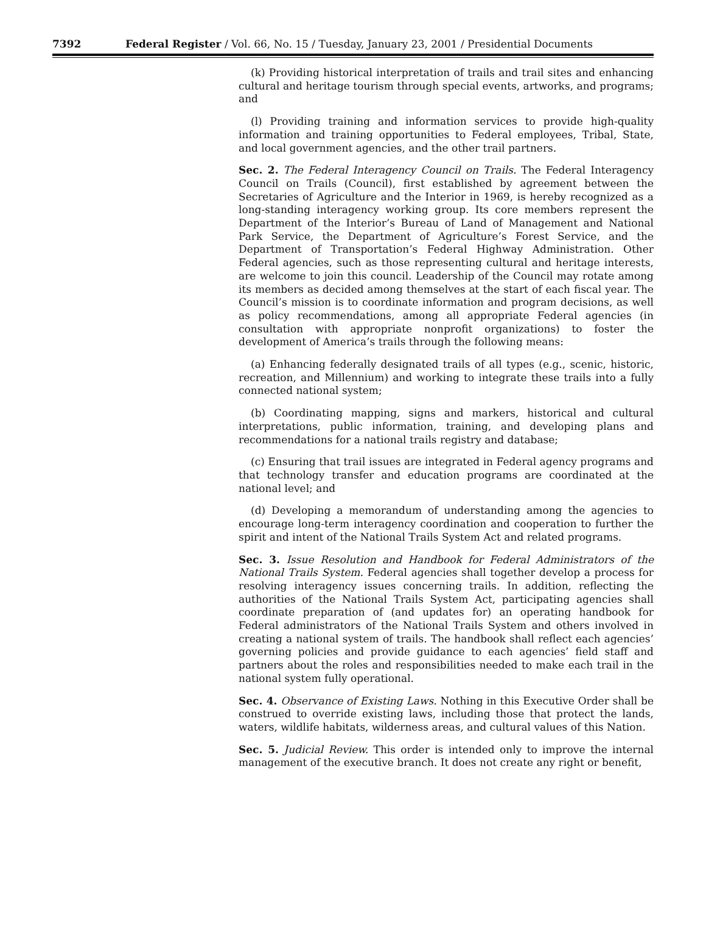7392 Federal Register / Vol. 66, No. 15 / Tuesday, January 23, 2001 / Presidential Documents
(k) Providing historical interpretation of trails and trail sites and enhancing cultural and heritage tourism through special events, artworks, and programs; and
(l) Providing training and information services to provide high-quality information and training opportunities to Federal employees, Tribal, State, and local government agencies, and the other trail partners.
Sec. 2. The Federal Interagency Council on Trails. The Federal Interagency Council on Trails (Council), first established by agreement between the Secretaries of Agriculture and the Interior in 1969, is hereby recognized as a long-standing interagency working group. Its core members represent the Department of the Interior’s Bureau of Land of Management and National Park Service, the Department of Agriculture’s Forest Service, and the Department of Transportation’s Federal Highway Administration. Other Federal agencies, such as those representing cultural and heritage interests, are welcome to join this council. Leadership of the Council may rotate among its members as decided among themselves at the start of each fiscal year. The Council’s mission is to coordinate information and program decisions, as well as policy recommendations, among all appropriate Federal agencies (in consultation with appropriate nonprofit organizations) to foster the development of America’s trails through the following means:
(a) Enhancing federally designated trails of all types (e.g., scenic, historic, recreation, and Millennium) and working to integrate these trails into a fully connected national system;
(b) Coordinating mapping, signs and markers, historical and cultural interpretations, public information, training, and developing plans and recommendations for a national trails registry and database;
(c) Ensuring that trail issues are integrated in Federal agency programs and that technology transfer and education programs are coordinated at the national level; and
(d) Developing a memorandum of understanding among the agencies to encourage long-term interagency coordination and cooperation to further the spirit and intent of the National Trails System Act and related programs.
Sec. 3. Issue Resolution and Handbook for Federal Administrators of the National Trails System. Federal agencies shall together develop a process for resolving interagency issues concerning trails. In addition, reflecting the authorities of the National Trails System Act, participating agencies shall coordinate preparation of (and updates for) an operating handbook for Federal administrators of the National Trails System and others involved in creating a national system of trails. The handbook shall reflect each agencies’ governing policies and provide guidance to each agencies’ field staff and partners about the roles and responsibilities needed to make each trail in the national system fully operational.
Sec. 4. Observance of Existing Laws. Nothing in this Executive Order shall be construed to override existing laws, including those that protect the lands, waters, wildlife habitats, wilderness areas, and cultural values of this Nation.
Sec. 5. Judicial Review. This order is intended only to improve the internal management of the executive branch. It does not create any right or benefit,